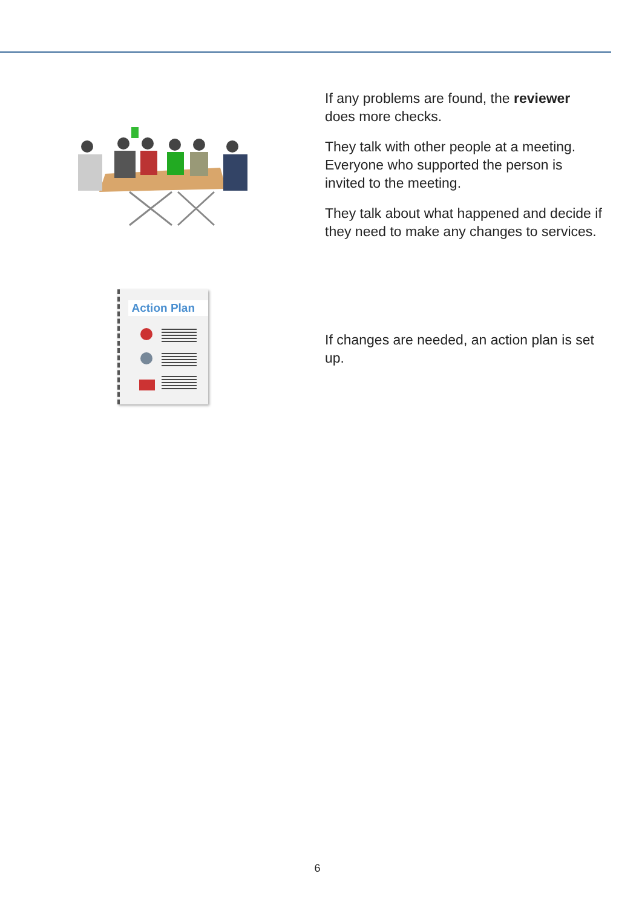If any problems are found, the reviewer does more checks.
They talk with other people at a meeting. Everyone who supported the person is invited to the meeting.
They talk about what happened and decide if they need to make any changes to services.
Action Plan
If changes are needed, an action plan is set up.
6